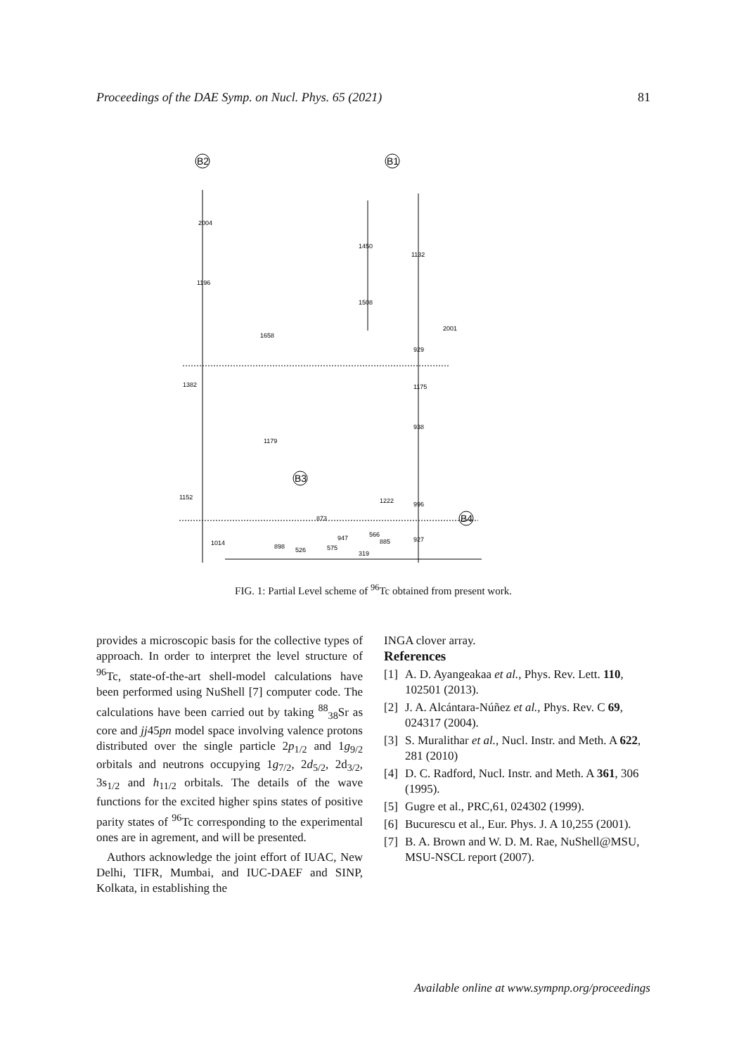Proceedings of the DAE Symp. on Nucl. Phys. 65 (2021) 81
B2
B1
B3
B4
2004
1196
1132
1508
1175
1450
929
938
996
927
2001
1658
1179
1382
1152
1014
898
526
575
947
319
885
566
873
1222
FIG. 1: Partial Level scheme of <sup>96</sup>Tc obtained from present work.
provides a microscopic basis for the collective types of approach. In order to interpret the level structure of <sup>96</sup>Tc, state-of-the-art shell-model calculations have been performed using NuShell [7] computer code. The calculations have been carried out by taking <sup>88</sup><sub>38</sub>Sr as core and jj45pn model space involving valence protons distributed over the single particle 2p<sub>1/2</sub> and 1g<sub>9/2</sub> orbitals and neutrons occupying 1g<sub>7/2</sub>, 2d<sub>5/2</sub>, 2d<sub>3/2</sub>, 3s<sub>1/2</sub> and h<sub>11/2</sub> orbitals. The details of the wave functions for the excited higher spins states of positive parity states of <sup>96</sup>Tc corresponding to the experimental ones are in agrement, and will be presented.
Authors acknowledge the joint effort of IUAC, New Delhi, TIFR, Mumbai, and IUC-DAEF and SINP, Kolkata, in establishing the
INGA clover array.
References
[1]
A. D. Ayangeakaa et al., Phys. Rev. Lett. 110, 102501 (2013).
[2]
J. A. Alcántara-Núñez et al., Phys. Rev. C 69, 024317 (2004).
[3]
S. Muralithar et al., Nucl. Instr. and Meth. A 622, 281 (2010)
[4]
D. C. Radford, Nucl. Instr. and Meth. A 361, 306 (1995).
[5]
Gugre et al., PRC,61, 024302 (1999).
[6]
Bucurescu et al., Eur. Phys. J. A 10,255 (2001).
[7]
B. A. Brown and W. D. M. Rae, NuShell@MSU, MSU-NSCL report (2007).
Available online at www.sympnp.org/proceedings